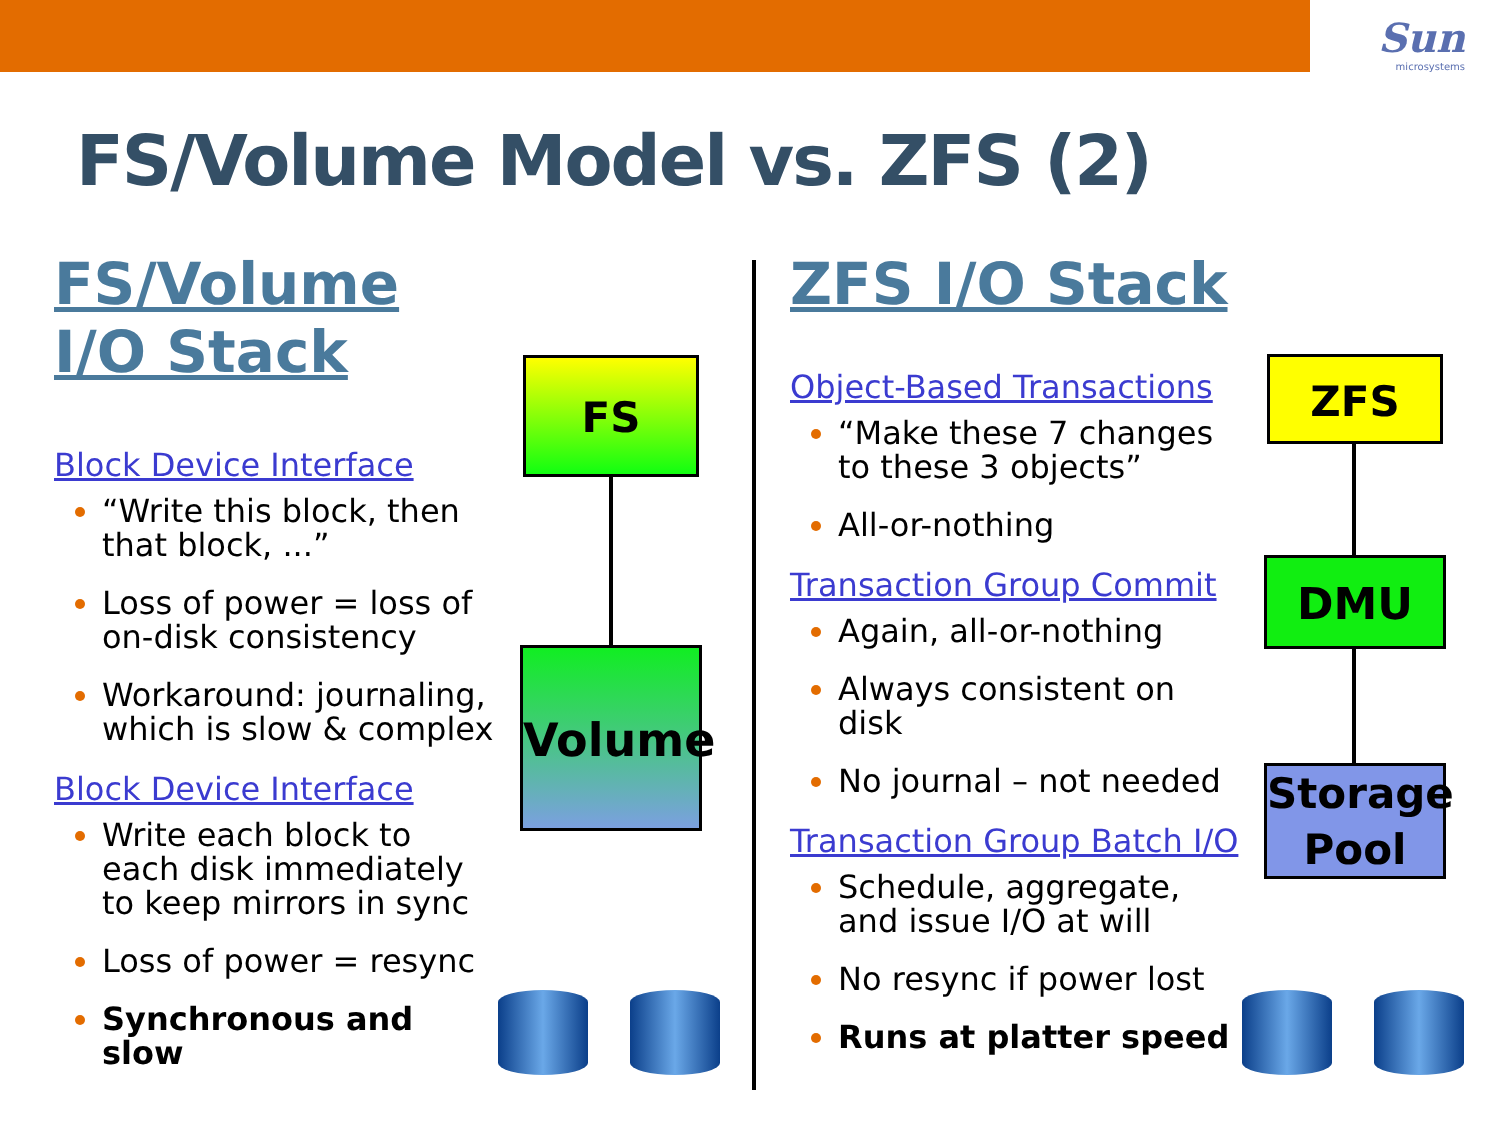Sun
microsystems
FS/Volume Model vs. ZFS (2)
FS/Volume I/O Stack
Block Device Interface
“Write this block, then that block, ...”
Loss of power = loss of on-disk consistency
Workaround: journaling, which is slow & complex
Block Device Interface
Write each block to each disk immediately to keep mirrors in sync
Loss of power = resync
Synchronous and slow
FS
Volume
ZFS I/O Stack
Object-Based Transactions
“Make these 7 changes to these 3 objects”
All-or-nothing
Transaction Group Commit
Again, all-or-nothing
Always consistent on disk
No journal – not needed
Transaction Group Batch I/O
Schedule, aggregate, and issue I/O at will
No resync if power lost
Runs at platter speed
ZFS
DMU
Storage Pool